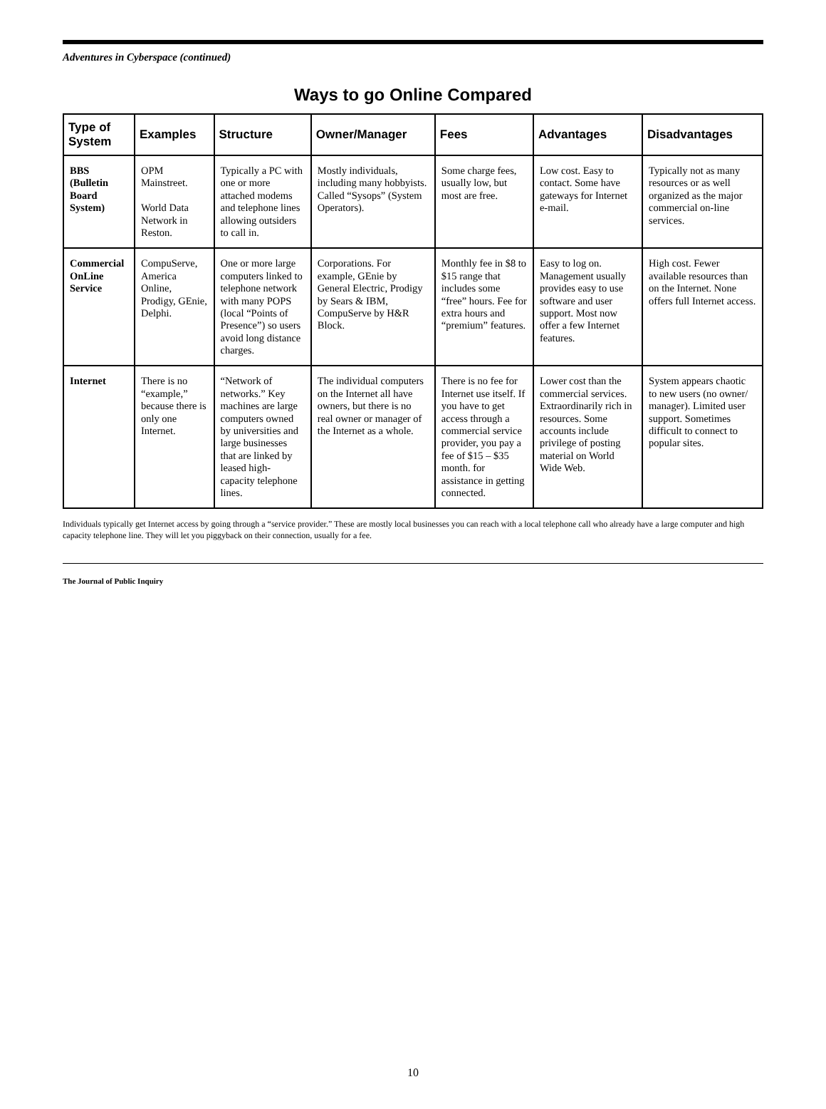Adventures in Cyberspace (continued)
Ways to go Online Compared
| Type of System | Examples | Structure | Owner/Manager | Fees | Advantages | Disadvantages |
| --- | --- | --- | --- | --- | --- | --- |
| BBS (Bulletin Board System) | OPM Mainstreet. World Data Network in Reston. | Typically a PC with one or more attached modems and telephone lines allowing outsiders to call in. | Mostly individuals, including many hobbyists. Called “Sysops” (System Operators). | Some charge fees, usually low, but most are free. | Low cost. Easy to contact. Some have gateways for Internet e-mail. | Typically not as many resources or as well organized as the major commercial on-line services. |
| Commercial OnLine Service | CompuServe, America Online, Prodigy, GEnie, Delphi. | One or more large computers linked to telephone network with many POPS (local “Points of Presence”) so users avoid long distance charges. | Corporations. For example, GEnie by General Electric, Prodigy by Sears & IBM, CompuServe by H&R Block. | Monthly fee in $8 to $15 range that includes some “free” hours. Fee for extra hours and “premium” features. | Easy to log on. Management usually provides easy to use software and user support. Most now offer a few Internet features. | High cost. Fewer available resources than on the Internet. None offers full Internet access. |
| Internet | There is no “example,” because there is only one Internet. | “Network of networks.” Key machines are large computers owned by universities and large businesses that are linked by leased high-capacity telephone lines. | The individual computers on the Internet all have owners, but there is no real owner or manager of the Internet as a whole. | There is no fee for Internet use itself. If you have to get access through a commercial service provider, you pay a fee of $15 – $35 month. for assistance in getting connected. | Lower cost than the commercial services. Extraordinarily rich in resources. Some accounts include privilege of posting material on World Wide Web. | System appears chaotic to new users (no owner/ manager). Limited user support. Sometimes difficult to connect to popular sites. |
Individuals typically get Internet access by going through a “service provider.” These are mostly local businesses you can reach with a local telephone call who already have a large computer and high capacity telephone line. They will let you piggyback on their connection, usually for a fee.
The Journal of Public Inquiry
10